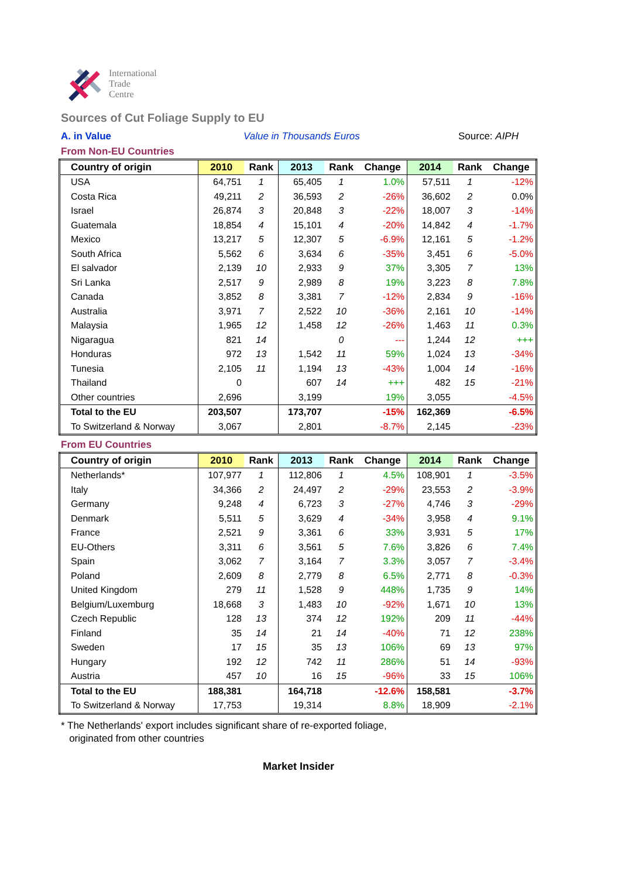International
Trade
Centre
Sources of Cut Foliage Supply to EU
A. in Value Value in Thousands Euros Source: AIPH
From Non-EU Countries
| Country of origin | 2010 | Rank | 2013 | Rank | Change | 2014 | Rank | Change |
| --- | --- | --- | --- | --- | --- | --- | --- | --- |
| USA | 64,751 | 1 | 65,405 | 1 | 1.0% | 57,511 | 1 | -12% |
| Costa Rica | 49,211 | 2 | 36,593 | 2 | -26% | 36,602 | 2 | 0.0% |
| Israel | 26,874 | 3 | 20,848 | 3 | -22% | 18,007 | 3 | -14% |
| Guatemala | 18,854 | 4 | 15,101 | 4 | -20% | 14,842 | 4 | -1.7% |
| Mexico | 13,217 | 5 | 12,307 | 5 | -6.9% | 12,161 | 5 | -1.2% |
| South Africa | 5,562 | 6 | 3,634 | 6 | -35% | 3,451 | 6 | -5.0% |
| El salvador | 2,139 | 10 | 2,933 | 9 | 37% | 3,305 | 7 | 13% |
| Sri Lanka | 2,517 | 9 | 2,989 | 8 | 19% | 3,223 | 8 | 7.8% |
| Canada | 3,852 | 8 | 3,381 | 7 | -12% | 2,834 | 9 | -16% |
| Australia | 3,971 | 7 | 2,522 | 10 | -36% | 2,161 | 10 | -14% |
| Malaysia | 1,965 | 12 | 1,458 | 12 | -26% | 1,463 | 11 | 0.3% |
| Nigaragua | 821 | 14 | | 0 | --- | 1,244 | 12 | +++ |
| Honduras | 972 | 13 | 1,542 | 11 | 59% | 1,024 | 13 | -34% |
| Tunesia | 2,105 | 11 | 1,194 | 13 | -43% | 1,004 | 14 | -16% |
| Thailand | 0 | | 607 | 14 | +++ | 482 | 15 | -21% |
| Other countries | 2,696 | | 3,199 | | 19% | 3,055 | | -4.5% |
| Total to the EU | 203,507 | | 173,707 | | -15% | 162,369 | | -6.5% |
| To Switzerland & Norway | 3,067 | | 2,801 | | -8.7% | 2,145 | | -23% |
From EU Countries
| Country of origin | 2010 | Rank | 2013 | Rank | Change | 2014 | Rank | Change |
| --- | --- | --- | --- | --- | --- | --- | --- | --- |
| Netherlands* | 107,977 | 1 | 112,806 | 1 | 4.5% | 108,901 | 1 | -3.5% |
| Italy | 34,366 | 2 | 24,497 | 2 | -29% | 23,553 | 2 | -3.9% |
| Germany | 9,248 | 4 | 6,723 | 3 | -27% | 4,746 | 3 | -29% |
| Denmark | 5,511 | 5 | 3,629 | 4 | -34% | 3,958 | 4 | 9.1% |
| France | 2,521 | 9 | 3,361 | 6 | 33% | 3,931 | 5 | 17% |
| EU-Others | 3,311 | 6 | 3,561 | 5 | 7.6% | 3,826 | 6 | 7.4% |
| Spain | 3,062 | 7 | 3,164 | 7 | 3.3% | 3,057 | 7 | -3.4% |
| Poland | 2,609 | 8 | 2,779 | 8 | 6.5% | 2,771 | 8 | -0.3% |
| United Kingdom | 279 | 11 | 1,528 | 9 | 448% | 1,735 | 9 | 14% |
| Belgium/Luxemburg | 18,668 | 3 | 1,483 | 10 | -92% | 1,671 | 10 | 13% |
| Czech Republic | 128 | 13 | 374 | 12 | 192% | 209 | 11 | -44% |
| Finland | 35 | 14 | 21 | 14 | -40% | 71 | 12 | 238% |
| Sweden | 17 | 15 | 35 | 13 | 106% | 69 | 13 | 97% |
| Hungary | 192 | 12 | 742 | 11 | 286% | 51 | 14 | -93% |
| Austria | 457 | 10 | 16 | 15 | -96% | 33 | 15 | 106% |
| Total to the EU | 188,381 | | 164,718 | | -12.6% | 158,581 | | -3.7% |
| To Switzerland & Norway | 17,753 | | 19,314 | | 8.8% | 18,909 | | -2.1% |
* The Netherlands' export includes significant share of re-exported foliage,
originated from other countries
Market Insider